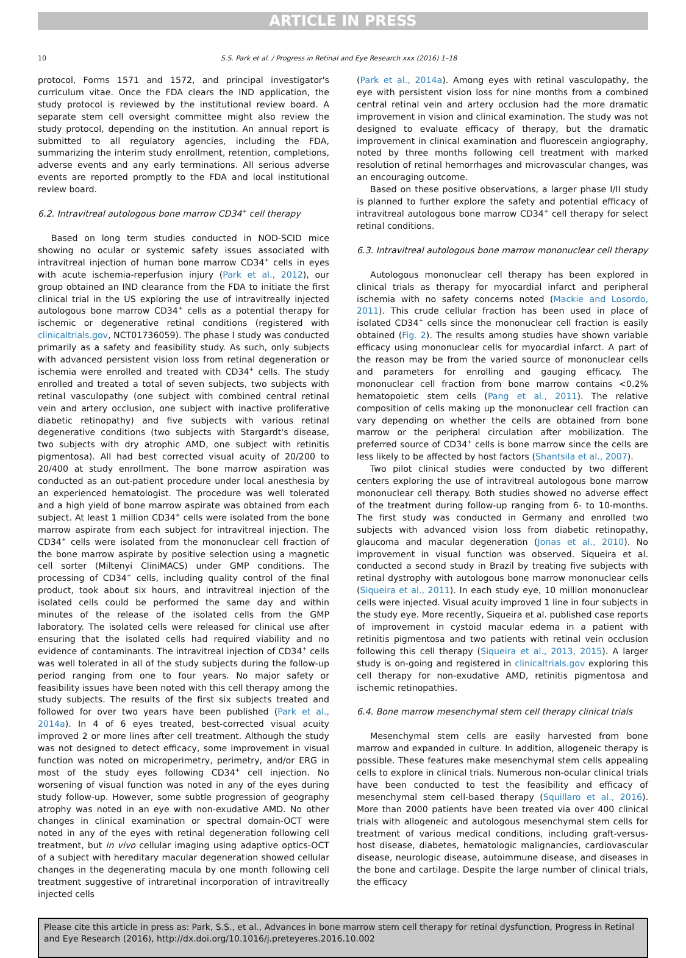ARTICLE IN PRESS
10 S.S. Park et al. / Progress in Retinal and Eye Research xxx (2016) 1–18
protocol, Forms 1571 and 1572, and principal investigator's curriculum vitae. Once the FDA clears the IND application, the study protocol is reviewed by the institutional review board. A separate stem cell oversight committee might also review the study protocol, depending on the institution. An annual report is submitted to all regulatory agencies, including the FDA, summarizing the interim study enrollment, retention, completions, adverse events and any early terminations. All serious adverse events are reported promptly to the FDA and local institutional review board.
6.2. Intravitreal autologous bone marrow CD34<sup>+</sup> cell therapy
Based on long term studies conducted in NOD-SCID mice showing no ocular or systemic safety issues associated with intravitreal injection of human bone marrow CD34<sup>+</sup> cells in eyes with acute ischemia-reperfusion injury (Park et al., 2012), our group obtained an IND clearance from the FDA to initiate the first clinical trial in the US exploring the use of intravitreally injected autologous bone marrow CD34<sup>+</sup> cells as a potential therapy for ischemic or degenerative retinal conditions (registered with clinicaltrials.gov, NCT01736059). The phase I study was conducted primarily as a safety and feasibility study. As such, only subjects with advanced persistent vision loss from retinal degeneration or ischemia were enrolled and treated with CD34<sup>+</sup> cells. The study enrolled and treated a total of seven subjects, two subjects with retinal vasculopathy (one subject with combined central retinal vein and artery occlusion, one subject with inactive proliferative diabetic retinopathy) and five subjects with various retinal degenerative conditions (two subjects with Stargardt's disease, two subjects with dry atrophic AMD, one subject with retinitis pigmentosa). All had best corrected visual acuity of 20/200 to 20/400 at study enrollment. The bone marrow aspiration was conducted as an out-patient procedure under local anesthesia by an experienced hematologist. The procedure was well tolerated and a high yield of bone marrow aspirate was obtained from each subject. At least 1 million CD34<sup>+</sup> cells were isolated from the bone marrow aspirate from each subject for intravitreal injection. The CD34<sup>+</sup> cells were isolated from the mononuclear cell fraction of the bone marrow aspirate by positive selection using a magnetic cell sorter (Miltenyi CliniMACS) under GMP conditions. The processing of CD34<sup>+</sup> cells, including quality control of the final product, took about six hours, and intravitreal injection of the isolated cells could be performed the same day and within minutes of the release of the isolated cells from the GMP laboratory. The isolated cells were released for clinical use after ensuring that the isolated cells had required viability and no evidence of contaminants. The intravitreal injection of CD34<sup>+</sup> cells was well tolerated in all of the study subjects during the follow-up period ranging from one to four years. No major safety or feasibility issues have been noted with this cell therapy among the study subjects. The results of the first six subjects treated and followed for over two years have been published (Park et al., 2014a). In 4 of 6 eyes treated, best-corrected visual acuity improved 2 or more lines after cell treatment. Although the study was not designed to detect efficacy, some improvement in visual function was noted on microperimetry, perimetry, and/or ERG in most of the study eyes following CD34<sup>+</sup> cell injection. No worsening of visual function was noted in any of the eyes during study follow-up. However, some subtle progression of geography atrophy was noted in an eye with non-exudative AMD. No other changes in clinical examination or spectral domain-OCT were noted in any of the eyes with retinal degeneration following cell treatment, but in vivo cellular imaging using adaptive optics-OCT of a subject with hereditary macular degeneration showed cellular changes in the degenerating macula by one month following cell treatment suggestive of intraretinal incorporation of intravitreally injected cells
(Park et al., 2014a). Among eyes with retinal vasculopathy, the eye with persistent vision loss for nine months from a combined central retinal vein and artery occlusion had the more dramatic improvement in vision and clinical examination. The study was not designed to evaluate efficacy of therapy, but the dramatic improvement in clinical examination and fluorescein angiography, noted by three months following cell treatment with marked resolution of retinal hemorrhages and microvascular changes, was an encouraging outcome.
Based on these positive observations, a larger phase I/II study is planned to further explore the safety and potential efficacy of intravitreal autologous bone marrow CD34<sup>+</sup> cell therapy for select retinal conditions.
6.3. Intravitreal autologous bone marrow mononuclear cell therapy
Autologous mononuclear cell therapy has been explored in clinical trials as therapy for myocardial infarct and peripheral ischemia with no safety concerns noted (Mackie and Losordo, 2011). This crude cellular fraction has been used in place of isolated CD34<sup>+</sup> cells since the mononuclear cell fraction is easily obtained (Fig. 2). The results among studies have shown variable efficacy using mononuclear cells for myocardial infarct. A part of the reason may be from the varied source of mononuclear cells and parameters for enrolling and gauging efficacy. The mononuclear cell fraction from bone marrow contains <0.2% hematopoietic stem cells (Pang et al., 2011). The relative composition of cells making up the mononuclear cell fraction can vary depending on whether the cells are obtained from bone marrow or the peripheral circulation after mobilization. The preferred source of CD34<sup>+</sup> cells is bone marrow since the cells are less likely to be affected by host factors (Shantsila et al., 2007).
Two pilot clinical studies were conducted by two different centers exploring the use of intravitreal autologous bone marrow mononuclear cell therapy. Both studies showed no adverse effect of the treatment during follow-up ranging from 6- to 10-months. The first study was conducted in Germany and enrolled two subjects with advanced vision loss from diabetic retinopathy, glaucoma and macular degeneration (Jonas et al., 2010). No improvement in visual function was observed. Siqueira et al. conducted a second study in Brazil by treating five subjects with retinal dystrophy with autologous bone marrow mononuclear cells (Siqueira et al., 2011). In each study eye, 10 million mononuclear cells were injected. Visual acuity improved 1 line in four subjects in the study eye. More recently, Siqueira et al. published case reports of improvement in cystoid macular edema in a patient with retinitis pigmentosa and two patients with retinal vein occlusion following this cell therapy (Siqueira et al., 2013, 2015). A larger study is on-going and registered in clinicaltrials.gov exploring this cell therapy for non-exudative AMD, retinitis pigmentosa and ischemic retinopathies.
6.4. Bone marrow mesenchymal stem cell therapy clinical trials
Mesenchymal stem cells are easily harvested from bone marrow and expanded in culture. In addition, allogeneic therapy is possible. These features make mesenchymal stem cells appealing cells to explore in clinical trials. Numerous non-ocular clinical trials have been conducted to test the feasibility and efficacy of mesenchymal stem cell-based therapy (Squillaro et al., 2016). More than 2000 patients have been treated via over 400 clinical trials with allogeneic and autologous mesenchymal stem cells for treatment of various medical conditions, including graft-versus-host disease, diabetes, hematologic malignancies, cardiovascular disease, neurologic disease, autoimmune disease, and diseases in the bone and cartilage. Despite the large number of clinical trials, the efficacy
Please cite this article in press as: Park, S.S., et al., Advances in bone marrow stem cell therapy for retinal dysfunction, Progress in Retinal and Eye Research (2016), http://dx.doi.org/10.1016/j.preteyeres.2016.10.002